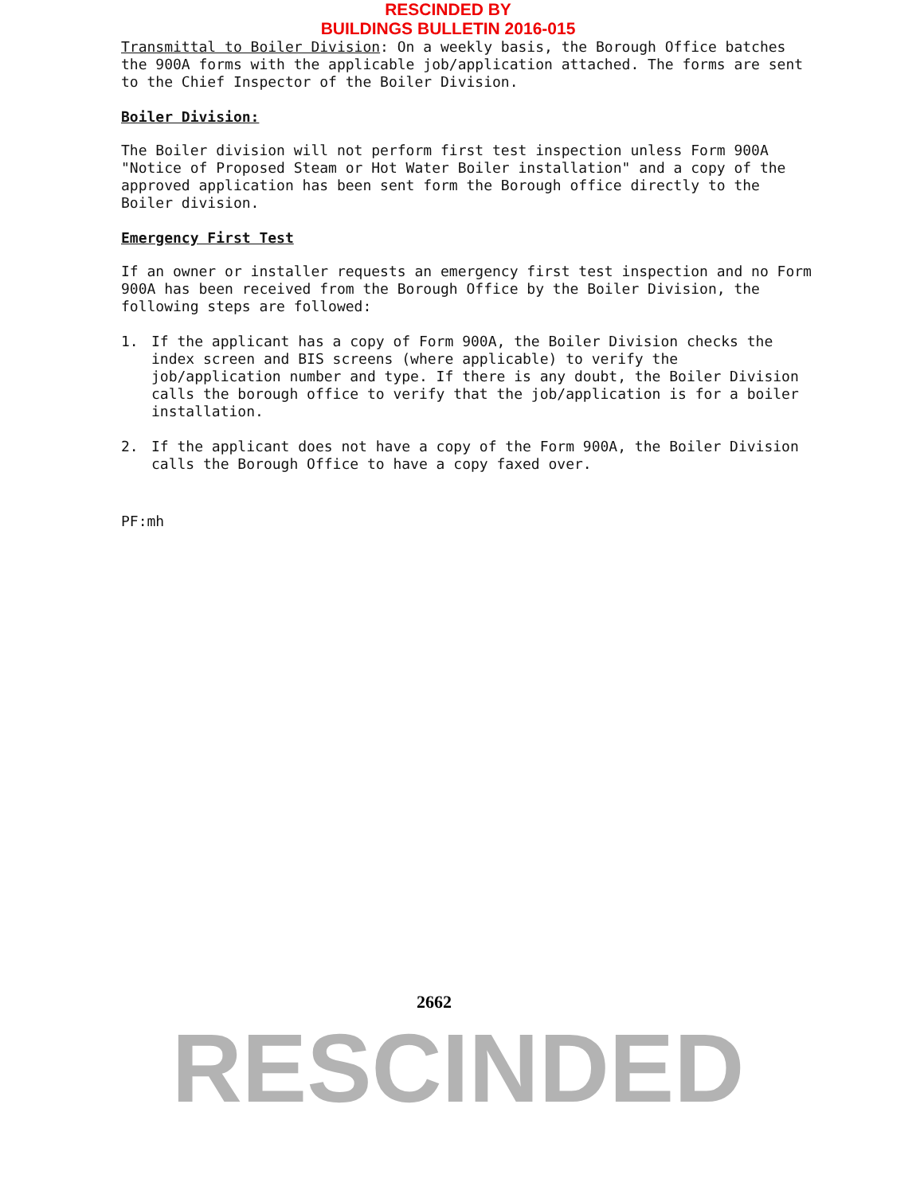RESCINDED BY
BUILDINGS BULLETIN 2016-015
Transmittal to Boiler Division: On a weekly basis, the Borough Office batches the 900A forms with the applicable job/application attached. The forms are sent to the Chief Inspector of the Boiler Division.
Boiler Division:
The Boiler division will not perform first test inspection unless Form 900A "Notice of Proposed Steam or Hot Water Boiler installation" and a copy of the approved application has been sent form the Borough office directly to the Boiler division.
Emergency First Test
If an owner or installer requests an emergency first test inspection and no Form 900A has been received from the Borough Office by the Boiler Division, the following steps are followed:
1. If the applicant has a copy of Form 900A, the Boiler Division checks the index screen and BIS screens (where applicable) to verify the job/application number and type. If there is any doubt, the Boiler Division calls the borough office to verify that the job/application is for a boiler installation.
2. If the applicant does not have a copy of the Form 900A, the Boiler Division calls the Borough Office to have a copy faxed over.
PF:mh
2662
RESCINDED